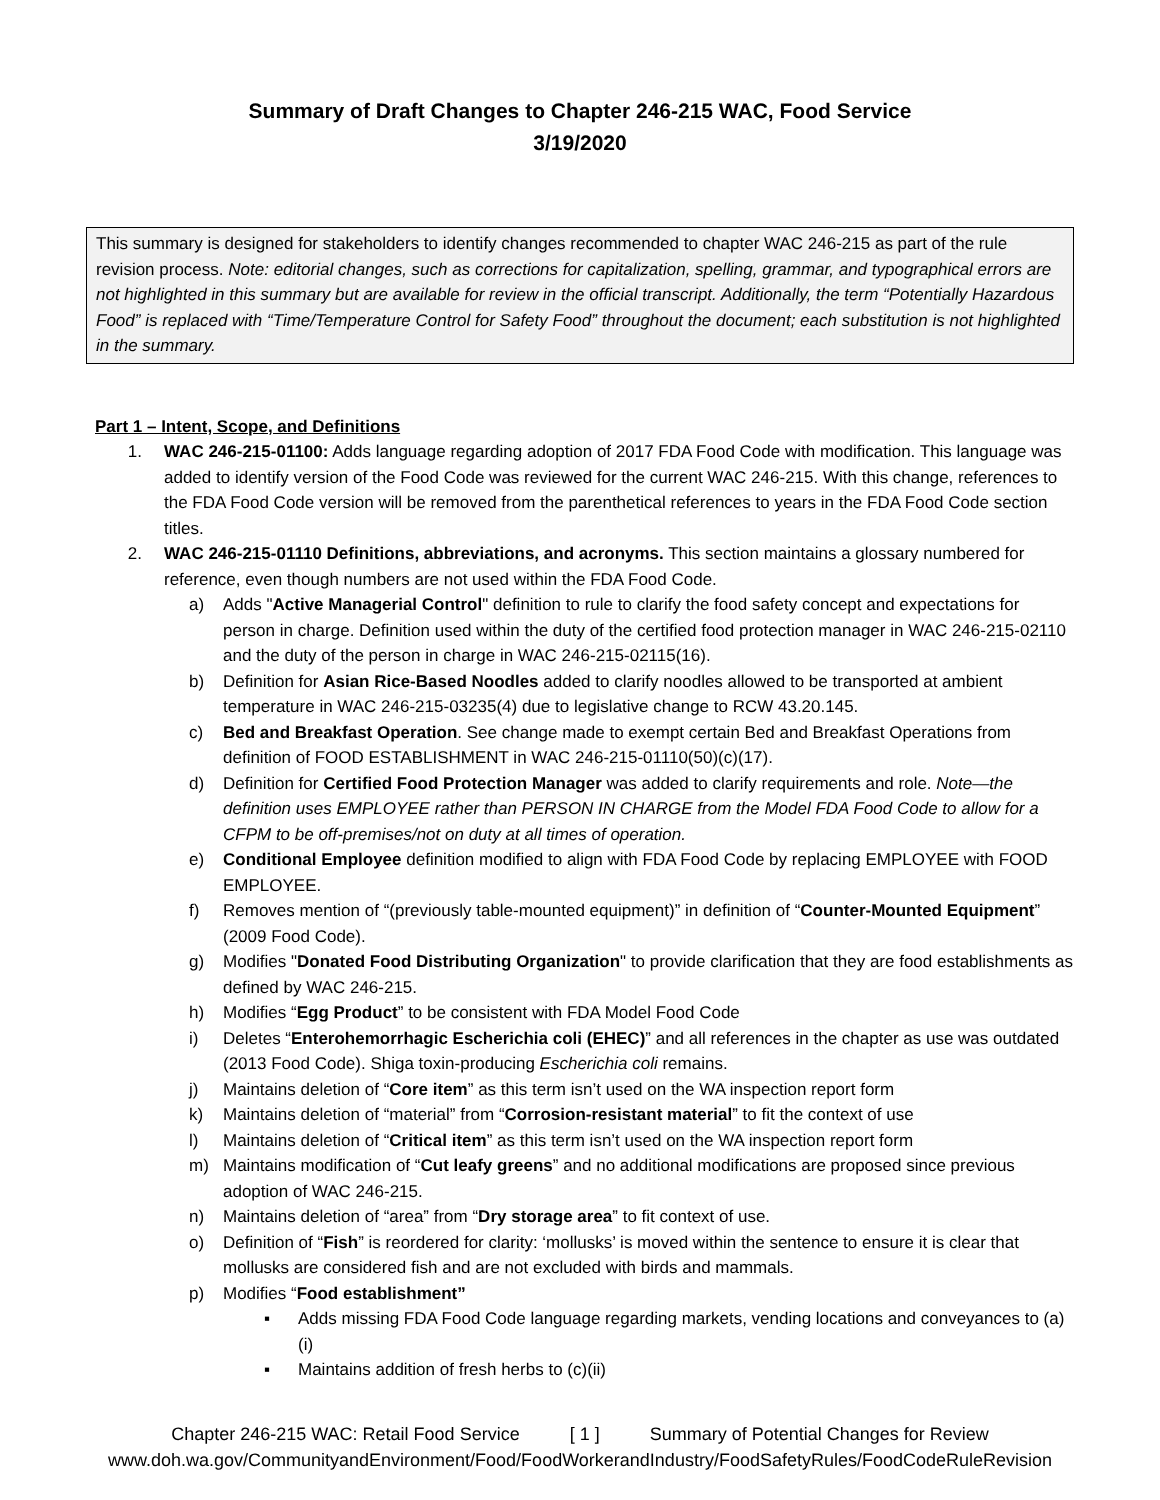Summary of Draft Changes to Chapter 246-215 WAC, Food Service
3/19/2020
This summary is designed for stakeholders to identify changes recommended to chapter WAC 246-215 as part of the rule revision process. Note: editorial changes, such as corrections for capitalization, spelling, grammar, and typographical errors are not highlighted in this summary but are available for review in the official transcript. Additionally, the term “Potentially Hazardous Food” is replaced with “Time/Temperature Control for Safety Food” throughout the document; each substitution is not highlighted in the summary.
Part 1 – Intent, Scope, and Definitions
1. WAC 246-215-01100: Adds language regarding adoption of 2017 FDA Food Code with modification. This language was added to identify version of the Food Code was reviewed for the current WAC 246-215. With this change, references to the FDA Food Code version will be removed from the parenthetical references to years in the FDA Food Code section titles.
2. WAC 246-215-01110 Definitions, abbreviations, and acronyms. This section maintains a glossary numbered for reference, even though numbers are not used within the FDA Food Code.
a) Adds "Active Managerial Control" definition to rule to clarify the food safety concept and expectations for person in charge. Definition used within the duty of the certified food protection manager in WAC 246-215-02110 and the duty of the person in charge in WAC 246-215-02115(16).
b) Definition for Asian Rice-Based Noodles added to clarify noodles allowed to be transported at ambient temperature in WAC 246-215-03235(4) due to legislative change to RCW 43.20.145.
c) Bed and Breakfast Operation. See change made to exempt certain Bed and Breakfast Operations from definition of FOOD ESTABLISHMENT in WAC 246-215-01110(50)(c)(17).
d) Definition for Certified Food Protection Manager was added to clarify requirements and role. Note—the definition uses EMPLOYEE rather than PERSON IN CHARGE from the Model FDA Food Code to allow for a CFPM to be off-premises/not on duty at all times of operation.
e) Conditional Employee definition modified to align with FDA Food Code by replacing EMPLOYEE with FOOD EMPLOYEE.
f) Removes mention of “(previously table-mounted equipment)” in definition of “Counter-Mounted Equipment” (2009 Food Code).
g) Modifies "Donated Food Distributing Organization" to provide clarification that they are food establishments as defined by WAC 246-215.
h) Modifies “Egg Product” to be consistent with FDA Model Food Code
i) Deletes “Enterohemorrhagic Escherichia coli (EHEC)” and all references in the chapter as use was outdated (2013 Food Code). Shiga toxin-producing Escherichia coli remains.
j) Maintains deletion of “Core item” as this term isn’t used on the WA inspection report form
k) Maintains deletion of “material” from “Corrosion-resistant material” to fit the context of use
l) Maintains deletion of “Critical item” as this term isn’t used on the WA inspection report form
m) Maintains modification of “Cut leafy greens” and no additional modifications are proposed since previous adoption of WAC 246-215.
n) Maintains deletion of “area” from “Dry storage area” to fit context of use.
o) Definition of “Fish” is reordered for clarity: ‘mollusks’ is moved within the sentence to ensure it is clear that mollusks are considered fish and are not excluded with birds and mammals.
p) Modifies “Food establishment”
▪ Adds missing FDA Food Code language regarding markets, vending locations and conveyances to (a)(i)
▪ Maintains addition of fresh herbs to (c)(ii)
Chapter 246-215 WAC: Retail Food Service [ 1 ] Summary of Potential Changes for Review
www.doh.wa.gov/CommunityandEnvironment/Food/FoodWorkerandIndustry/FoodSafetyRules/FoodCodeRuleRevision